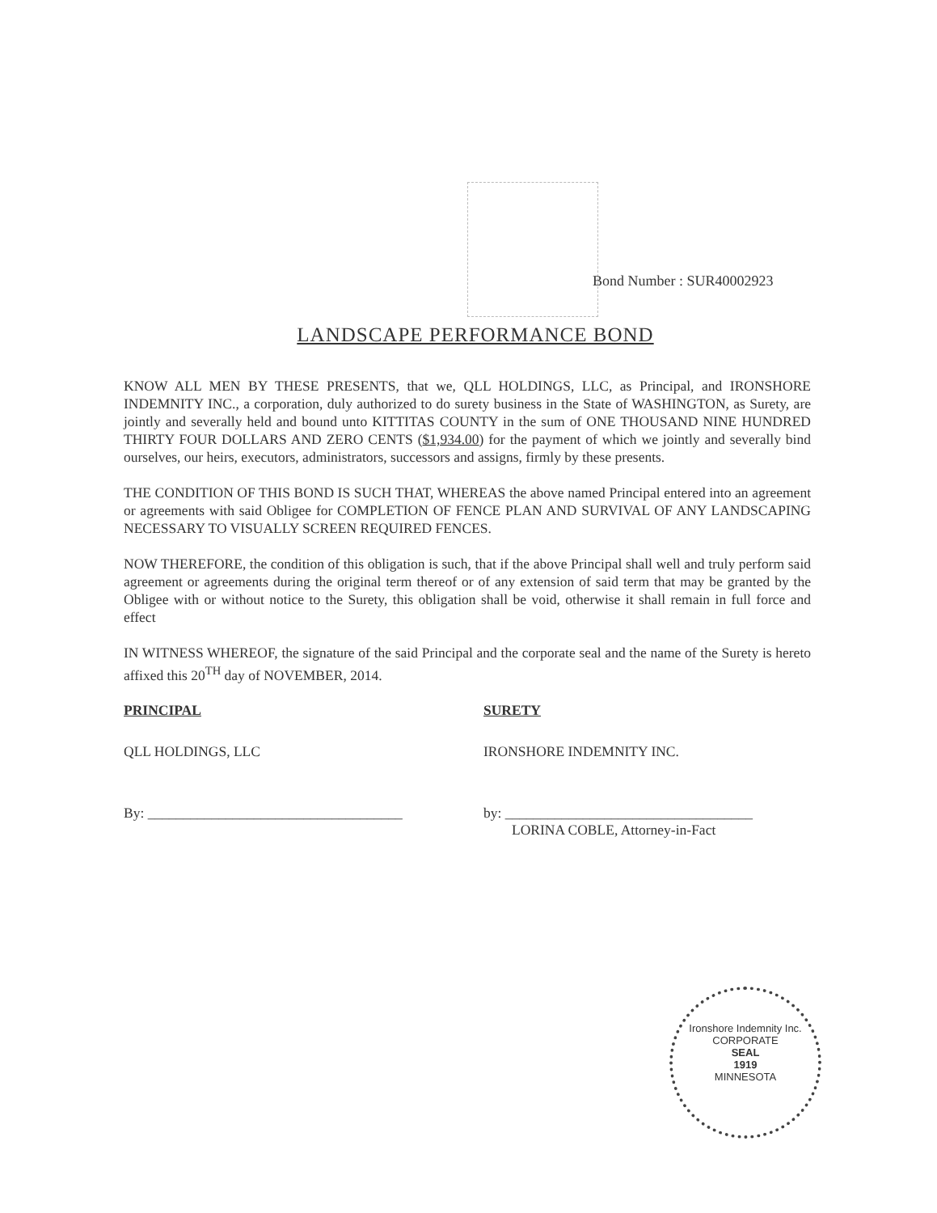Bond Number : SUR40002923
LANDSCAPE PERFORMANCE BOND
KNOW ALL MEN BY THESE PRESENTS, that we, QLL HOLDINGS, LLC, as Principal, and IRONSHORE INDEMNITY INC., a corporation, duly authorized to do surety business in the State of WASHINGTON, as Surety, are jointly and severally held and bound unto KITTITAS COUNTY in the sum of ONE THOUSAND NINE HUNDRED THIRTY FOUR DOLLARS AND ZERO CENTS ($1,934.00) for the payment of which we jointly and severally bind ourselves, our heirs, executors, administrators, successors and assigns, firmly by these presents.
THE CONDITION OF THIS BOND IS SUCH THAT, WHEREAS the above named Principal entered into an agreement or agreements with said Obligee for COMPLETION OF FENCE PLAN AND SURVIVAL OF ANY LANDSCAPING NECESSARY TO VISUALLY SCREEN REQUIRED FENCES.
NOW THEREFORE, the condition of this obligation is such, that if the above Principal shall well and truly perform said agreement or agreements during the original term thereof or of any extension of said term that may be granted by the Obligee with or without notice to the Surety, this obligation shall be void, otherwise it shall remain in full force and effect
IN WITNESS WHEREOF, the signature of the said Principal and the corporate seal and the name of the Surety is hereto affixed this 20<sup>TH</sup> day of NOVEMBER, 2014.
PRINCIPAL
QLL HOLDINGS, LLC
By: ____________________________________
SURETY
IRONSHORE INDEMNITY INC.
by: ___________________________________
LORINA COBLE, Attorney-in-Fact
Ironshore Indemnity Inc.
CORPORATE
SEAL
1919
MINNESOTA